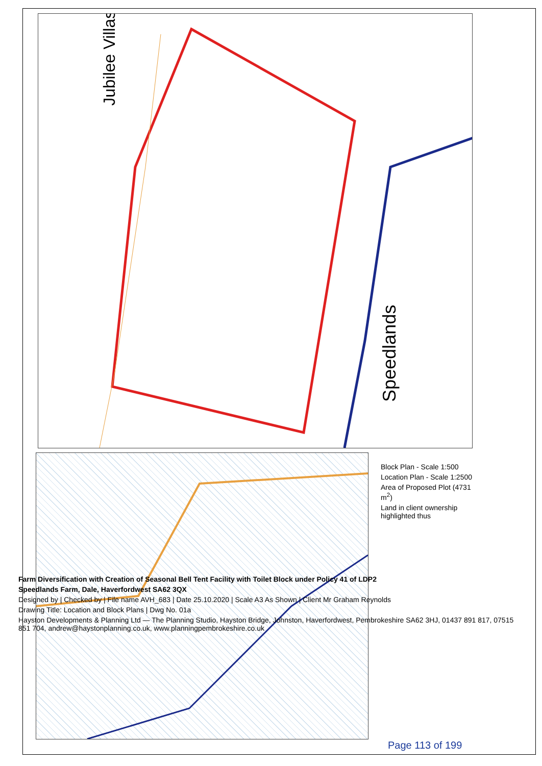Speedlands
Jubilee Villas
Block Plan - Scale 1:500
Location Plan - Scale 1:2500
Area of Proposed Plot (4731 m<sup>2</sup>)
Land in client ownership highlighted thus
Farm Diversification with Creation of Seasonal Bell Tent Facility with Toilet Block under Policy 41 of LDP2
Speedlands Farm, Dale, Haverfordwest SA62 3QX
Designed by | Checked by | File name AVH_683 | Date 25.10.2020 | Scale A3 As Shown | Client Mr Graham Reynolds
Drawing Title: Location and Block Plans | Dwg No. 01a
Hayston Developments & Planning Ltd — The Planning Studio, Hayston Bridge, Johnston, Haverfordwest, Pembrokeshire SA62 3HJ, 01437 891 817, 07515 851 704, andrew@haystonplanning.co.uk, www.planningpembrokeshire.co.uk
Page 113 of 199